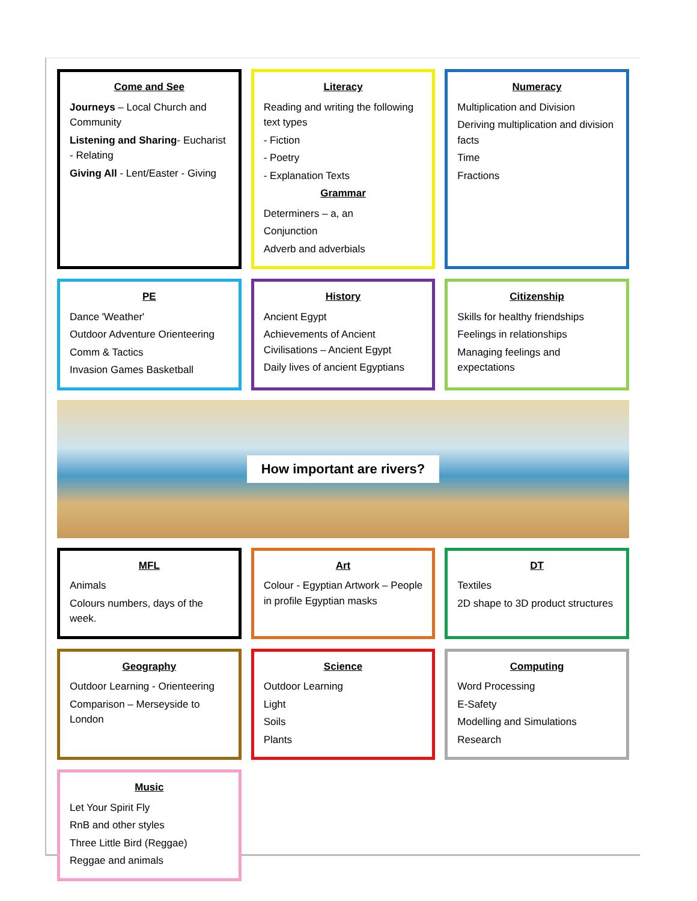Come and See
Journeys – Local Church and Community
Listening and Sharing- Eucharist - Relating
Giving All - Lent/Easter - Giving
Literacy
Reading and writing the following text types
- Fiction
- Poetry
- Explanation Texts
Grammar
Determiners – a, an
Conjunction
Adverb and adverbials
Numeracy
Multiplication and Division
Deriving multiplication and division facts
Time
Fractions
PE
Dance 'Weather'
Outdoor Adventure Orienteering
Comm & Tactics
Invasion Games Basketball
History
Ancient Egypt
Achievements of Ancient Civilisations – Ancient Egypt
Daily lives of ancient Egyptians
Citizenship
Skills for healthy friendships
Feelings in relationships
Managing feelings and expectations
How important are rivers?
MFL
Animals
Colours numbers, days of the week.
Art
Colour - Egyptian Artwork – People in profile Egyptian masks
DT
Textiles
2D shape to 3D product structures
Geography
Outdoor Learning - Orienteering
Comparison – Merseyside to London
Science
Outdoor Learning
Light
Soils
Plants
Computing
Word Processing
E-Safety
Modelling and Simulations
Research
Music
Let Your Spirit Fly
RnB and other styles
Three Little Bird (Reggae)
Reggae and animals